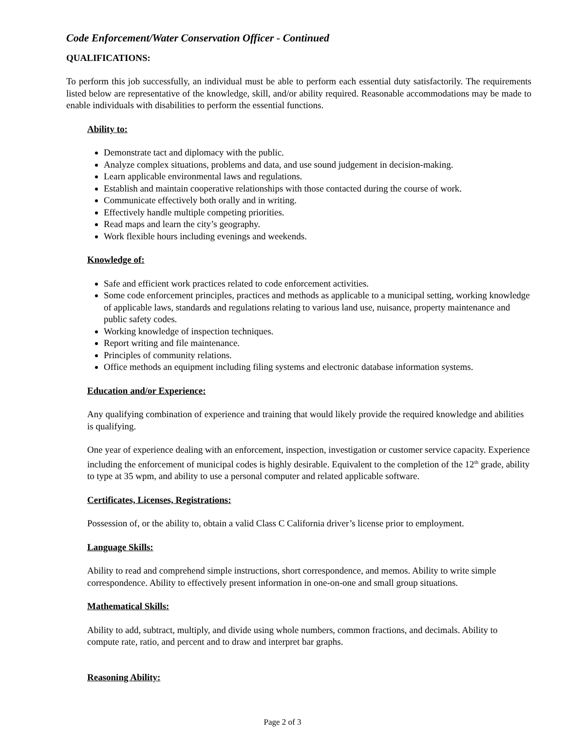Code Enforcement/Water Conservation Officer - Continued
QUALIFICATIONS:
To perform this job successfully, an individual must be able to perform each essential duty satisfactorily. The requirements listed below are representative of the knowledge, skill, and/or ability required. Reasonable accommodations may be made to enable individuals with disabilities to perform the essential functions.
Ability to:
Demonstrate tact and diplomacy with the public.
Analyze complex situations, problems and data, and use sound judgement in decision-making.
Learn applicable environmental laws and regulations.
Establish and maintain cooperative relationships with those contacted during the course of work.
Communicate effectively both orally and in writing.
Effectively handle multiple competing priorities.
Read maps and learn the city’s geography.
Work flexible hours including evenings and weekends.
Knowledge of:
Safe and efficient work practices related to code enforcement activities.
Some code enforcement principles, practices and methods as applicable to a municipal setting, working knowledge of applicable laws, standards and regulations relating to various land use, nuisance, property maintenance and public safety codes.
Working knowledge of inspection techniques.
Report writing and file maintenance.
Principles of community relations.
Office methods an equipment including filing systems and electronic database information systems.
Education and/or Experience:
Any qualifying combination of experience and training that would likely provide the required knowledge and abilities is qualifying.
One year of experience dealing with an enforcement, inspection, investigation or customer service capacity. Experience including the enforcement of municipal codes is highly desirable. Equivalent to the completion of the 12<sup>th</sup> grade, ability to type at 35 wpm, and ability to use a personal computer and related applicable software.
Certificates, Licenses, Registrations:
Possession of, or the ability to, obtain a valid Class C California driver’s license prior to employment.
Language Skills:
Ability to read and comprehend simple instructions, short correspondence, and memos. Ability to write simple correspondence. Ability to effectively present information in one-on-one and small group situations.
Mathematical Skills:
Ability to add, subtract, multiply, and divide using whole numbers, common fractions, and decimals. Ability to compute rate, ratio, and percent and to draw and interpret bar graphs.
Reasoning Ability:
Page 2 of 3